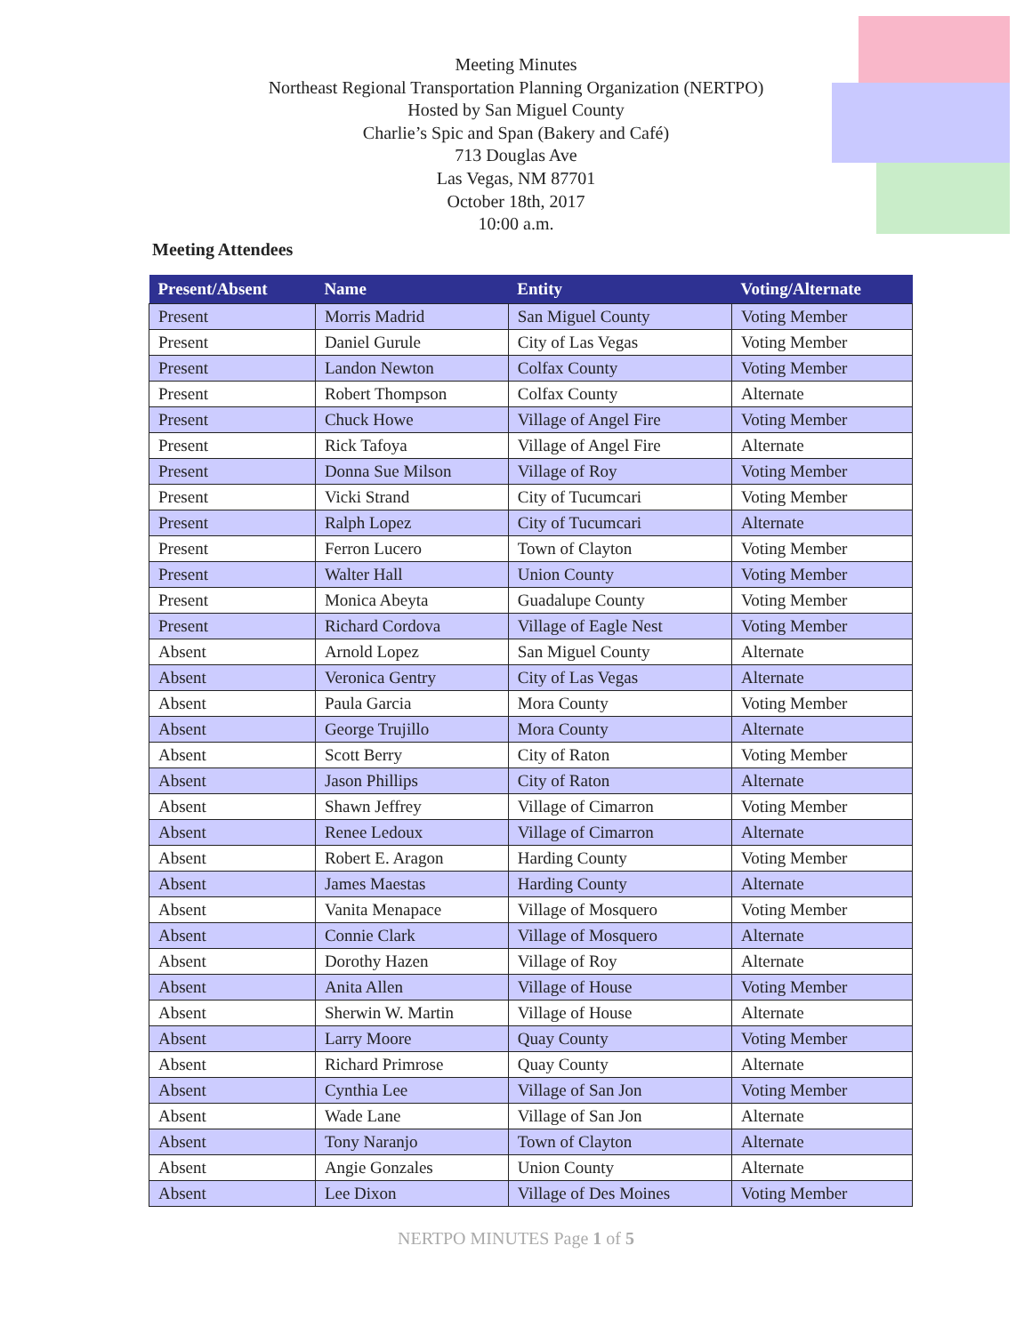Meeting Minutes
Northeast Regional Transportation Planning Organization (NERTPO)
Hosted by San Miguel County
Charlie’s Spic and Span (Bakery and Café)
713 Douglas Ave
Las Vegas, NM 87701
October 18th, 2017
10:00 a.m.
Meeting Attendees
| Present/Absent | Name | Entity | Voting/Alternate |
| --- | --- | --- | --- |
| Present | Morris Madrid | San Miguel County | Voting Member |
| Present | Daniel Gurule | City of Las Vegas | Voting Member |
| Present | Landon Newton | Colfax County | Voting Member |
| Present | Robert Thompson | Colfax County | Alternate |
| Present | Chuck Howe | Village of Angel Fire | Voting Member |
| Present | Rick Tafoya | Village of Angel Fire | Alternate |
| Present | Donna Sue Milson | Village of Roy | Voting Member |
| Present | Vicki Strand | City of Tucumcari | Voting Member |
| Present | Ralph Lopez | City of Tucumcari | Alternate |
| Present | Ferron Lucero | Town of Clayton | Voting Member |
| Present | Walter Hall | Union County | Voting Member |
| Present | Monica Abeyta | Guadalupe County | Voting Member |
| Present | Richard Cordova | Village of Eagle Nest | Voting Member |
| Absent | Arnold Lopez | San Miguel County | Alternate |
| Absent | Veronica Gentry | City of Las Vegas | Alternate |
| Absent | Paula Garcia | Mora County | Voting Member |
| Absent | George Trujillo | Mora County | Alternate |
| Absent | Scott Berry | City of Raton | Voting Member |
| Absent | Jason Phillips | City of Raton | Alternate |
| Absent | Shawn Jeffrey | Village of Cimarron | Voting Member |
| Absent | Renee Ledoux | Village of Cimarron | Alternate |
| Absent | Robert E. Aragon | Harding County | Voting Member |
| Absent | James Maestas | Harding County | Alternate |
| Absent | Vanita Menapace | Village of Mosquero | Voting Member |
| Absent | Connie Clark | Village of Mosquero | Alternate |
| Absent | Dorothy Hazen | Village of Roy | Alternate |
| Absent | Anita Allen | Village of House | Voting Member |
| Absent | Sherwin W. Martin | Village of House | Alternate |
| Absent | Larry Moore | Quay County | Voting Member |
| Absent | Richard Primrose | Quay County | Alternate |
| Absent | Cynthia Lee | Village of San Jon | Voting Member |
| Absent | Wade Lane | Village of San Jon | Alternate |
| Absent | Tony Naranjo | Town of Clayton | Alternate |
| Absent | Angie Gonzales | Union County | Alternate |
| Absent | Lee Dixon | Village of Des Moines | Voting Member |
NERTPO MINUTES Page 1 of 5